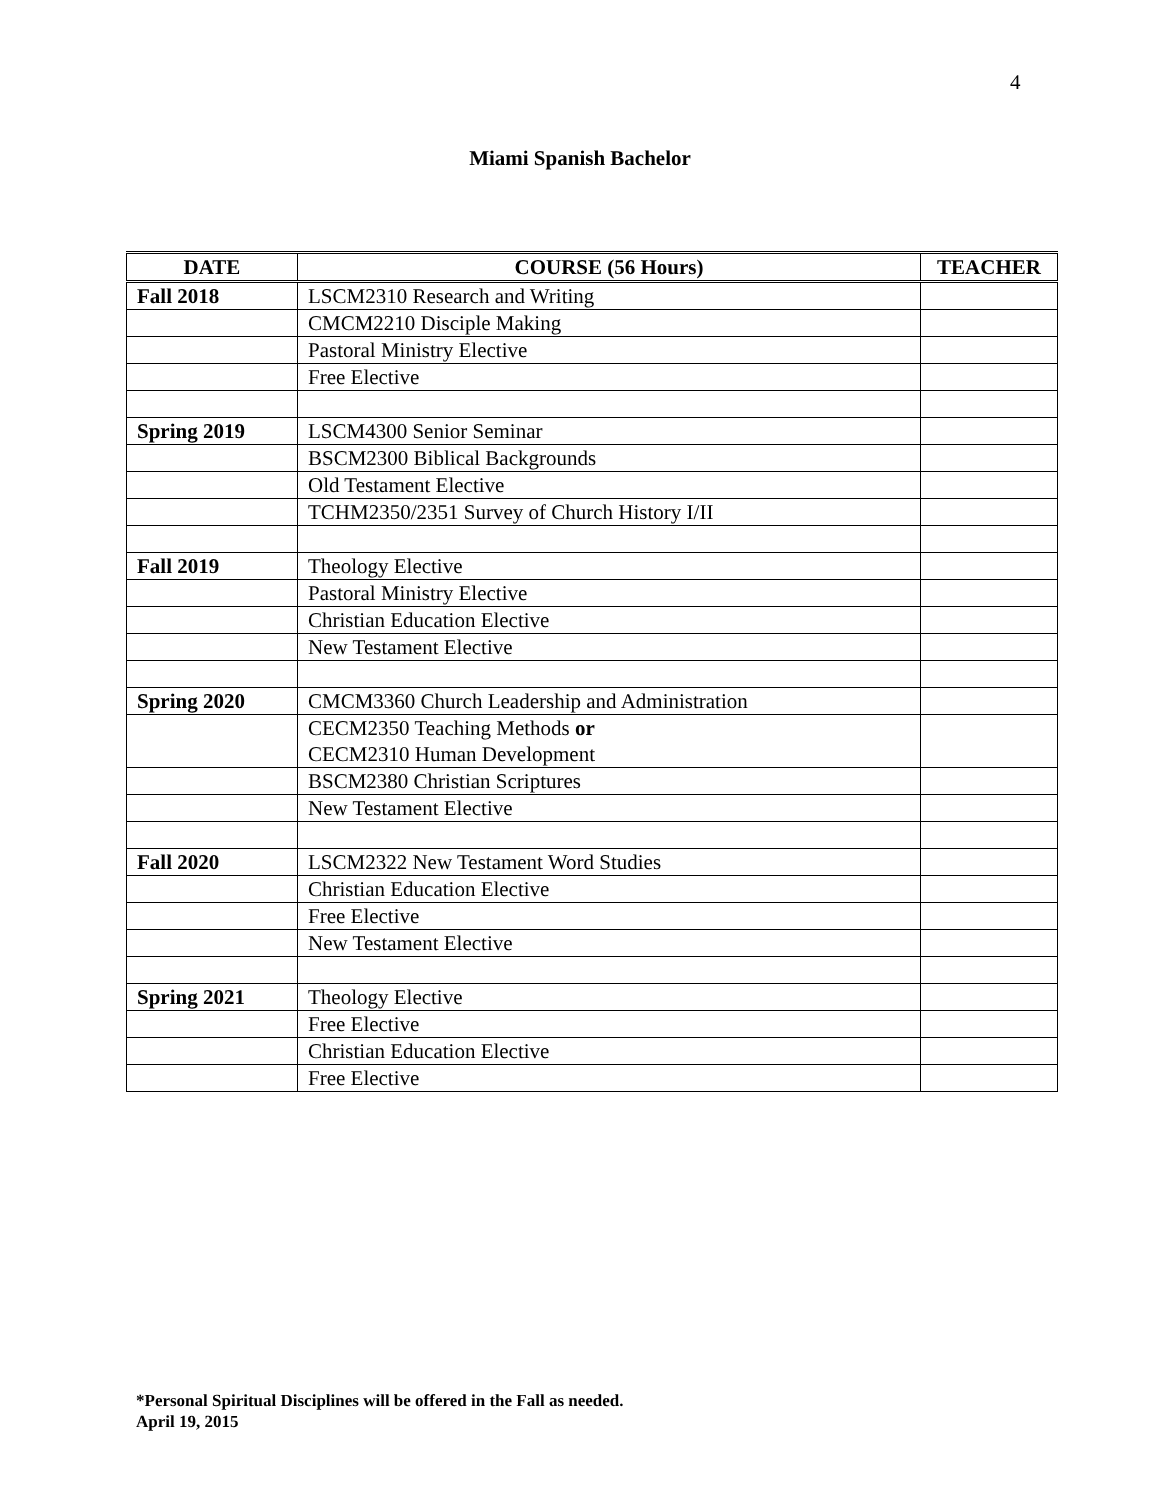4
Miami Spanish Bachelor
| DATE | COURSE (56 Hours) | TEACHER |
| --- | --- | --- |
| Fall 2018 | LSCM2310 Research and Writing | |
| | CMCM2210 Disciple Making | |
| | Pastoral Ministry Elective | |
| | Free Elective | |
| Spring 2019 | LSCM4300 Senior Seminar | |
| | BSCM2300 Biblical Backgrounds | |
| | Old Testament Elective | |
| | TCHM2350/2351 Survey of Church History I/II | |
| Fall 2019 | Theology Elective | |
| | Pastoral Ministry Elective | |
| | Christian Education Elective | |
| | New Testament Elective | |
| Spring 2020 | CMCM3360 Church Leadership and Administration | |
| | CECM2350 Teaching Methods or CECM2310 Human Development | |
| | BSCM2380 Christian Scriptures | |
| | New Testament Elective | |
| Fall 2020 | LSCM2322 New Testament Word Studies | |
| | Christian Education Elective | |
| | Free Elective | |
| | New Testament Elective | |
| Spring 2021 | Theology Elective | |
| | Free Elective | |
| | Christian Education Elective | |
| | Free Elective | |
*Personal Spiritual Disciplines will be offered in the Fall as needed.
April 19, 2015